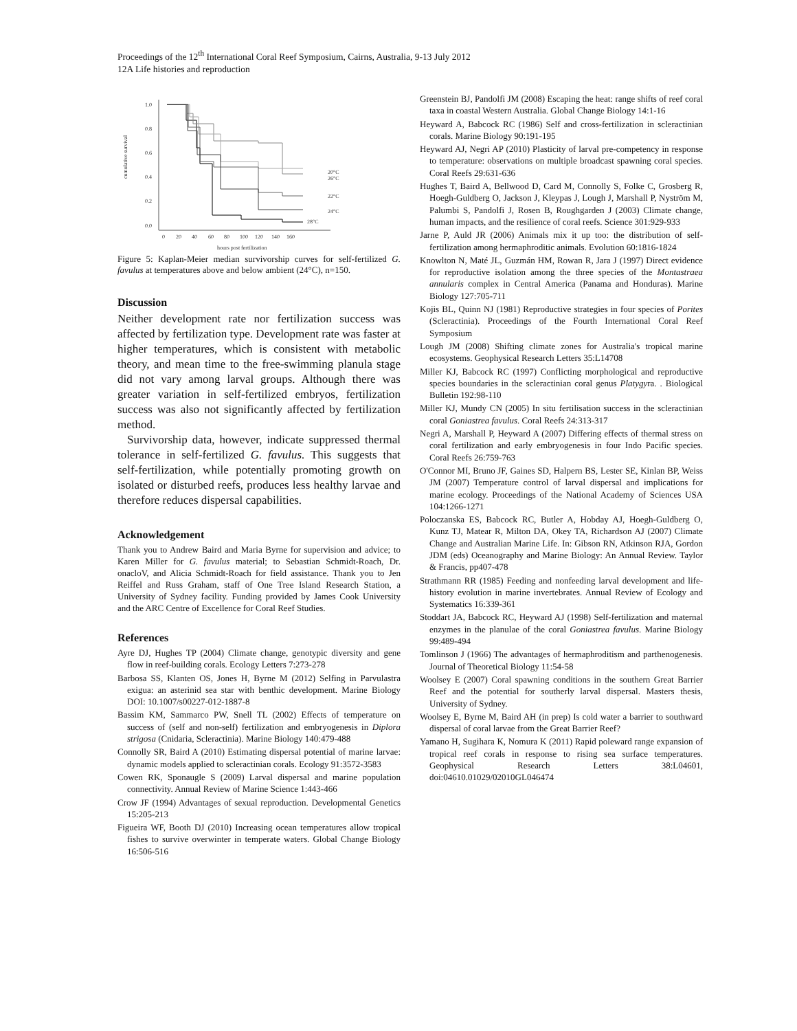Proceedings of the 12<sup>th</sup> International Coral Reef Symposium, Cairns, Australia, 9-13 July 2012
12A Life histories and reproduction
cumulative survival
1.0
0.8
0.6
0.4
0.2
0.0
0
20
40
60
80
100
120
140
160
hours post fertilization
20°C
26°C
22°C
24°C
28°C
Figure 5: Kaplan-Meier median survivorship curves for self-fertilized G. favulus at temperatures above and below ambient (24°C), n=150.
Discussion
Neither development rate nor fertilization success was affected by fertilization type. Development rate was faster at higher temperatures, which is consistent with metabolic theory, and mean time to the free-swimming planula stage did not vary among larval groups. Although there was greater variation in self-fertilized embryos, fertilization success was also not significantly affected by fertilization method.
Survivorship data, however, indicate suppressed thermal tolerance in self-fertilized G. favulus. This suggests that self-fertilization, while potentially promoting growth on isolated or disturbed reefs, produces less healthy larvae and therefore reduces dispersal capabilities.
Acknowledgement
Thank you to Andrew Baird and Maria Byrne for supervision and advice; to Karen Miller for G. favulus material; to Sebastian Schmidt-Roach, Dr. onacloV, and Alicia Schmidt-Roach for field assistance. Thank you to Jen Reiffel and Russ Graham, staff of One Tree Island Research Station, a University of Sydney facility. Funding provided by James Cook University and the ARC Centre of Excellence for Coral Reef Studies.
References
Ayre DJ, Hughes TP (2004) Climate change, genotypic diversity and gene flow in reef-building corals. Ecology Letters 7:273-278
Barbosa SS, Klanten OS, Jones H, Byrne M (2012) Selfing in Parvulastra exigua: an asterinid sea star with benthic development. Marine Biology DOI: 10.1007/s00227-012-1887-8
Bassim KM, Sammarco PW, Snell TL (2002) Effects of temperature on success of (self and non-self) fertilization and embryogenesis in Diplora strigosa (Cnidaria, Scleractinia). Marine Biology 140:479-488
Connolly SR, Baird A (2010) Estimating dispersal potential of marine larvae: dynamic models applied to scleractinian corals. Ecology 91:3572-3583
Cowen RK, Sponaugle S (2009) Larval dispersal and marine population connectivity. Annual Review of Marine Science 1:443-466
Crow JF (1994) Advantages of sexual reproduction. Developmental Genetics 15:205-213
Figueira WF, Booth DJ (2010) Increasing ocean temperatures allow tropical fishes to survive overwinter in temperate waters. Global Change Biology 16:506-516
Greenstein BJ, Pandolfi JM (2008) Escaping the heat: range shifts of reef coral taxa in coastal Western Australia. Global Change Biology 14:1-16
Heyward A, Babcock RC (1986) Self and cross-fertilization in scleractinian corals. Marine Biology 90:191-195
Heyward AJ, Negri AP (2010) Plasticity of larval pre-competency in response to temperature: observations on multiple broadcast spawning coral species. Coral Reefs 29:631-636
Hughes T, Baird A, Bellwood D, Card M, Connolly S, Folke C, Grosberg R, Hoegh-Guldberg O, Jackson J, Kleypas J, Lough J, Marshall P, Nyström M, Palumbi S, Pandolfi J, Rosen B, Roughgarden J (2003) Climate change, human impacts, and the resilience of coral reefs. Science 301:929-933
Jarne P, Auld JR (2006) Animals mix it up too: the distribution of self-fertilization among hermaphroditic animals. Evolution 60:1816-1824
Knowlton N, Maté JL, Guzmán HM, Rowan R, Jara J (1997) Direct evidence for reproductive isolation among the three species of the Montastraea annularis complex in Central America (Panama and Honduras). Marine Biology 127:705-711
Kojis BL, Quinn NJ (1981) Reproductive strategies in four species of Porites (Scleractinia). Proceedings of the Fourth International Coral Reef Symposium
Lough JM (2008) Shifting climate zones for Australia's tropical marine ecosystems. Geophysical Research Letters 35:L14708
Miller KJ, Babcock RC (1997) Conflicting morphological and reproductive species boundaries in the scleractinian coral genus Platygyra. . Biological Bulletin 192:98-110
Miller KJ, Mundy CN (2005) In situ fertilisation success in the scleractinian coral Goniastrea favulus. Coral Reefs 24:313-317
Negri A, Marshall P, Heyward A (2007) Differing effects of thermal stress on coral fertilization and early embryogenesis in four Indo Pacific species. Coral Reefs 26:759-763
O'Connor MI, Bruno JF, Gaines SD, Halpern BS, Lester SE, Kinlan BP, Weiss JM (2007) Temperature control of larval dispersal and implications for marine ecology. Proceedings of the National Academy of Sciences USA 104:1266-1271
Poloczanska ES, Babcock RC, Butler A, Hobday AJ, Hoegh-Guldberg O, Kunz TJ, Matear R, Milton DA, Okey TA, Richardson AJ (2007) Climate Change and Australian Marine Life. In: Gibson RN, Atkinson RJA, Gordon JDM (eds) Oceanography and Marine Biology: An Annual Review. Taylor & Francis, pp407-478
Strathmann RR (1985) Feeding and nonfeeding larval development and life-history evolution in marine invertebrates. Annual Review of Ecology and Systematics 16:339-361
Stoddart JA, Babcock RC, Heyward AJ (1998) Self-fertilization and maternal enzymes in the planulae of the coral Goniastrea favulus. Marine Biology 99:489-494
Tomlinson J (1966) The advantages of hermaphroditism and parthenogenesis. Journal of Theoretical Biology 11:54-58
Woolsey E (2007) Coral spawning conditions in the southern Great Barrier Reef and the potential for southerly larval dispersal. Masters thesis, University of Sydney.
Woolsey E, Byrne M, Baird AH (in prep) Is cold water a barrier to southward dispersal of coral larvae from the Great Barrier Reef?
Yamano H, Sugihara K, Nomura K (2011) Rapid poleward range expansion of tropical reef corals in response to rising sea surface temperatures. Geophysical Research Letters 38:L04601, doi:04610.01029/02010GL046474